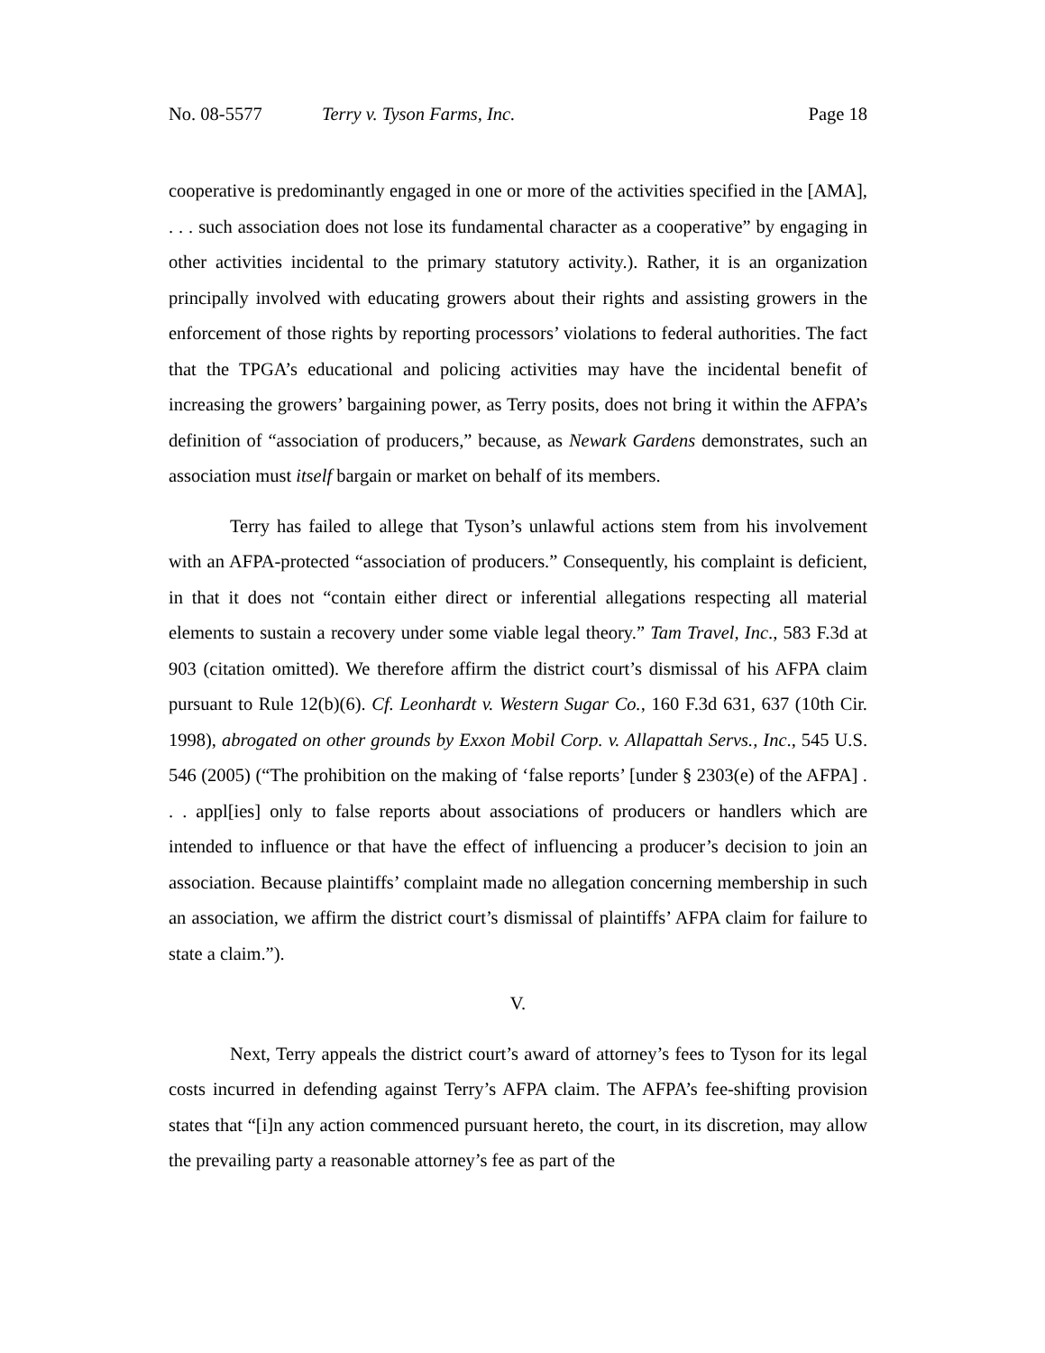No. 08-5577 Terry v. Tyson Farms, Inc. Page 18
cooperative is predominantly engaged in one or more of the activities specified in the [AMA], . . . such association does not lose its fundamental character as a cooperative” by engaging in other activities incidental to the primary statutory activity.). Rather, it is an organization principally involved with educating growers about their rights and assisting growers in the enforcement of those rights by reporting processors’ violations to federal authorities. The fact that the TPGA’s educational and policing activities may have the incidental benefit of increasing the growers’ bargaining power, as Terry posits, does not bring it within the AFPA’s definition of “association of producers,” because, as Newark Gardens demonstrates, such an association must itself bargain or market on behalf of its members.
Terry has failed to allege that Tyson’s unlawful actions stem from his involvement with an AFPA-protected “association of producers.” Consequently, his complaint is deficient, in that it does not “contain either direct or inferential allegations respecting all material elements to sustain a recovery under some viable legal theory.” Tam Travel, Inc., 583 F.3d at 903 (citation omitted). We therefore affirm the district court’s dismissal of his AFPA claim pursuant to Rule 12(b)(6). Cf. Leonhardt v. Western Sugar Co., 160 F.3d 631, 637 (10th Cir. 1998), abrogated on other grounds by Exxon Mobil Corp. v. Allapattah Servs., Inc., 545 U.S. 546 (2005) (“The prohibition on the making of ‘false reports’ [under § 2303(e) of the AFPA] . . . appl[ies] only to false reports about associations of producers or handlers which are intended to influence or that have the effect of influencing a producer’s decision to join an association. Because plaintiffs’ complaint made no allegation concerning membership in such an association, we affirm the district court’s dismissal of plaintiffs’ AFPA claim for failure to state a claim.”).
V.
Next, Terry appeals the district court’s award of attorney’s fees to Tyson for its legal costs incurred in defending against Terry’s AFPA claim. The AFPA’s fee-shifting provision states that “[i]n any action commenced pursuant hereto, the court, in its discretion, may allow the prevailing party a reasonable attorney’s fee as part of the